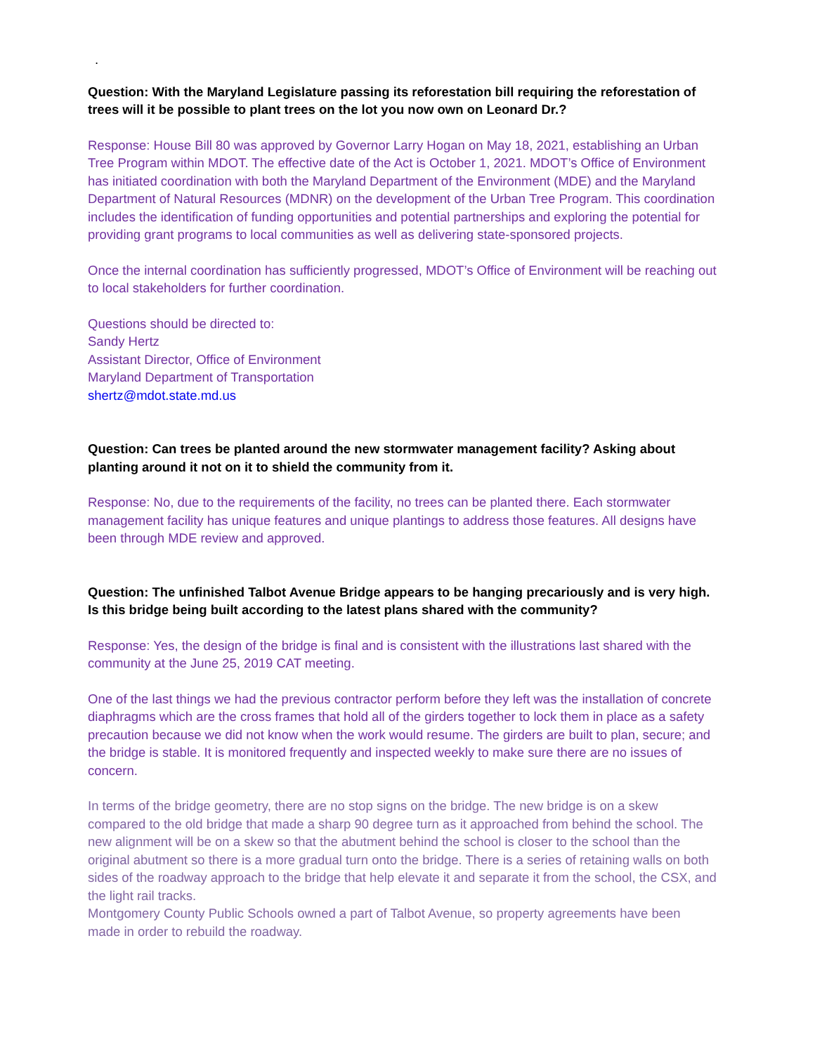.
Question: With the Maryland Legislature passing its reforestation bill requiring the reforestation of trees will it be possible to plant trees on the lot you now own on Leonard Dr.?
Response: House Bill 80 was approved by Governor Larry Hogan on May 18, 2021, establishing an Urban Tree Program within MDOT. The effective date of the Act is October 1, 2021. MDOT’s Office of Environment has initiated coordination with both the Maryland Department of the Environment (MDE) and the Maryland Department of Natural Resources (MDNR) on the development of the Urban Tree Program. This coordination includes the identification of funding opportunities and potential partnerships and exploring the potential for providing grant programs to local communities as well as delivering state-sponsored projects.
Once the internal coordination has sufficiently progressed, MDOT’s Office of Environment will be reaching out to local stakeholders for further coordination.
Questions should be directed to:
Sandy Hertz
Assistant Director, Office of Environment
Maryland Department of Transportation
shertz@mdot.state.md.us
Question: Can trees be planted around the new stormwater management facility? Asking about planting around it not on it to shield the community from it.
Response: No, due to the requirements of the facility, no trees can be planted there. Each stormwater management facility has unique features and unique plantings to address those features. All designs have been through MDE review and approved.
Question: The unfinished Talbot Avenue Bridge appears to be hanging precariously and is very high. Is this bridge being built according to the latest plans shared with the community?
Response: Yes, the design of the bridge is final and is consistent with the illustrations last shared with the community at the June 25, 2019 CAT meeting.
One of the last things we had the previous contractor perform before they left was the installation of concrete diaphragms which are the cross frames that hold all of the girders together to lock them in place as a safety precaution because we did not know when the work would resume. The girders are built to plan, secure; and the bridge is stable. It is monitored frequently and inspected weekly to make sure there are no issues of concern.
In terms of the bridge geometry, there are no stop signs on the bridge. The new bridge is on a skew compared to the old bridge that made a sharp 90 degree turn as it approached from behind the school. The new alignment will be on a skew so that the abutment behind the school is closer to the school than the original abutment so there is a more gradual turn onto the bridge. There is a series of retaining walls on both sides of the roadway approach to the bridge that help elevate it and separate it from the school, the CSX, and the light rail tracks.
Montgomery County Public Schools owned a part of Talbot Avenue, so property agreements have been made in order to rebuild the roadway.